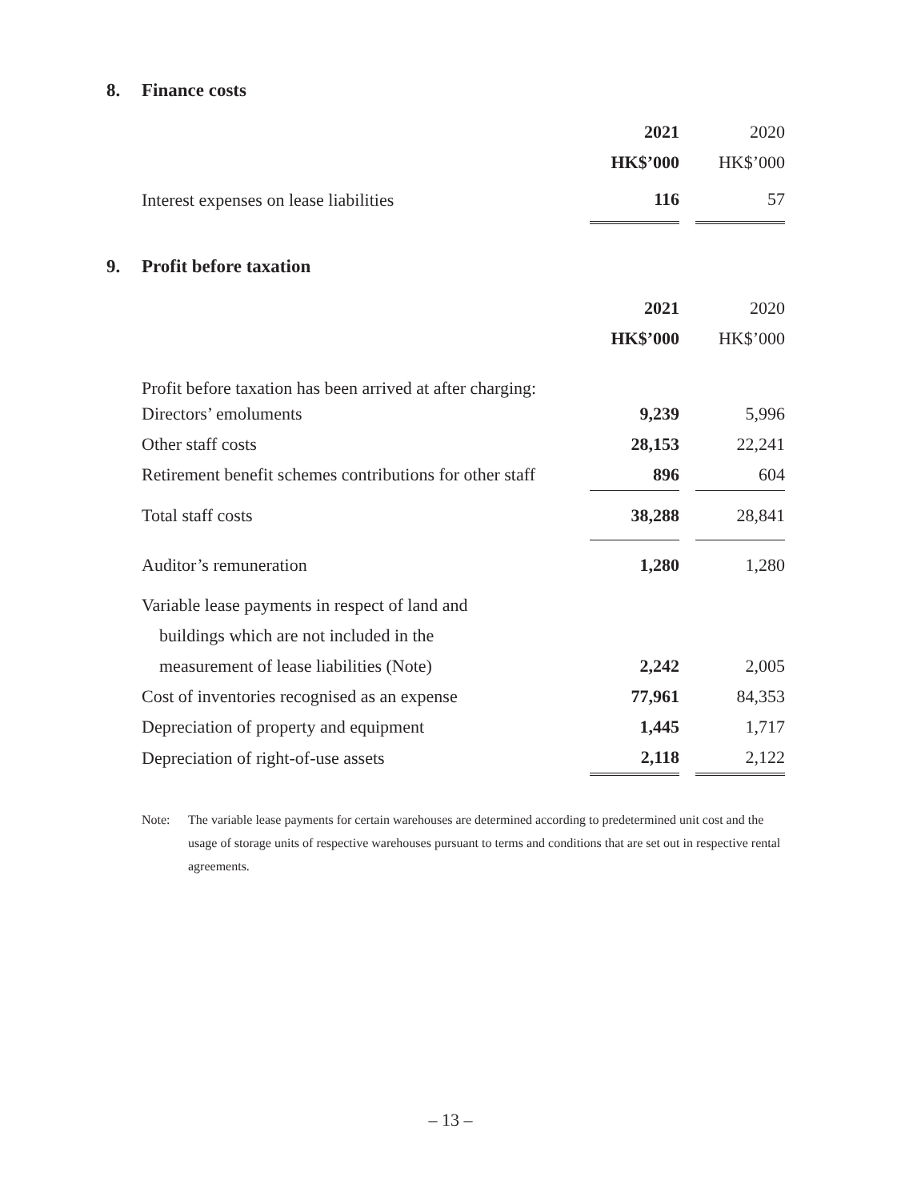8. Finance costs
| | 2021 | | 2020 |
| --- | --- | --- | --- |
| | HK$’000 | | HK$’000 |
| Interest expenses on lease liabilities | 116 | | 57 |
9. Profit before taxation
| | 2021 | | 2020 |
| --- | --- | --- | --- |
| | HK$’000 | | HK$’000 |
| Profit before taxation has been arrived at after charging: | | | |
| Directors’ emoluments | 9,239 | | 5,996 |
| Other staff costs | 28,153 | | 22,241 |
| Retirement benefit schemes contributions for other staff | 896 | | 604 |
| Total staff costs | 38,288 | | 28,841 |
| Auditor’s remuneration | 1,280 | | 1,280 |
| Variable lease payments in respect of land and | | | |
| buildings which are not included in the | | | |
| measurement of lease liabilities (Note) | 2,242 | | 2,005 |
| Cost of inventories recognised as an expense | 77,961 | | 84,353 |
| Depreciation of property and equipment | 1,445 | | 1,717 |
| Depreciation of right-of-use assets | 2,118 | | 2,122 |
Note: The variable lease payments for certain warehouses are determined according to predetermined unit cost and the usage of storage units of respective warehouses pursuant to terms and conditions that are set out in respective rental agreements.
– 13 –